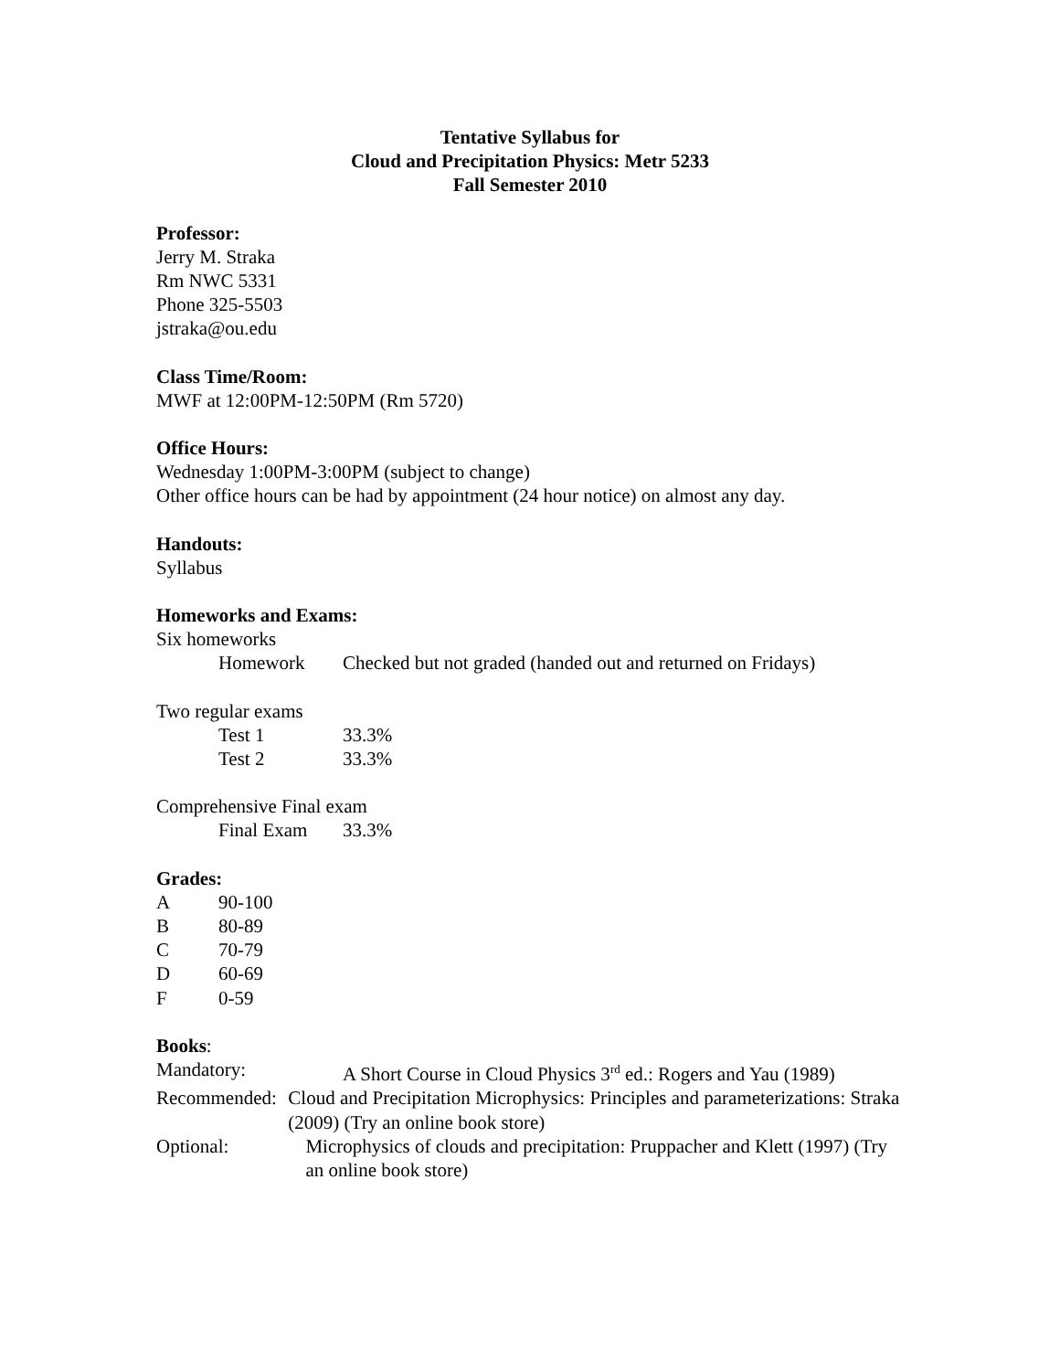Tentative Syllabus for
Cloud and Precipitation Physics: Metr 5233
Fall Semester 2010
Professor:
Jerry M. Straka
Rm NWC 5331
Phone 325-5503
jstraka@ou.edu
Class Time/Room:
MWF at 12:00PM-12:50PM (Rm 5720)
Office Hours:
Wednesday 1:00PM-3:00PM (subject to change)
Other office hours can be had by appointment (24 hour notice) on almost any day.
Handouts:
Syllabus
Homeworks and Exams:
Six homeworks
Homework Checked but not graded (handed out and returned on Fridays)
Two regular exams
Test 1 33.3%
Test 2 33.3%
Comprehensive Final exam
Final Exam 33.3%
Grades:
A 90-100
B 80-89
C 70-79
D 60-69
F 0-59
Books:
Mandatory: A Short Course in Cloud Physics 3<sup>rd</sup> ed.: Rogers and Yau (1989)
Recommended: Cloud and Precipitation Microphysics: Principles and parameterizations: Straka (2009) (Try an online book store)
Optional: Microphysics of clouds and precipitation: Pruppacher and Klett (1997) (Try an online book store)